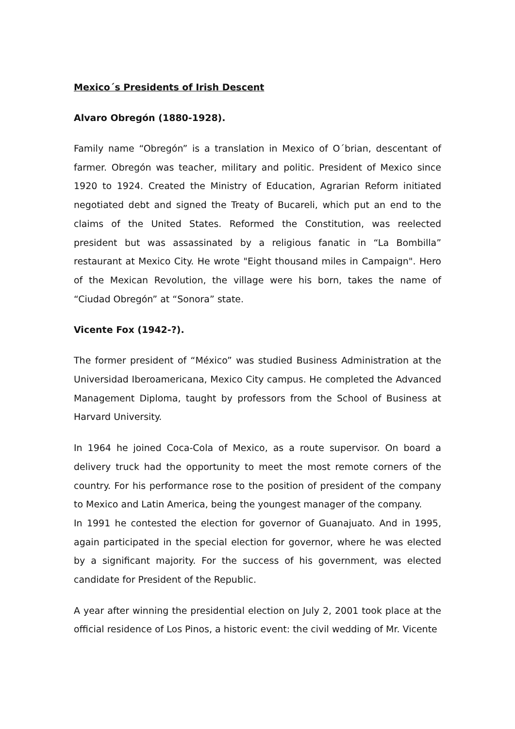Mexico´s Presidents of Irish Descent
Alvaro Obregón (1880-1928).
Family name “Obregón” is a translation in Mexico of O´brian, descentant of farmer. Obregón was teacher, military and politic. President of Mexico since 1920 to 1924. Created the Ministry of Education, Agrarian Reform initiated negotiated debt and signed the Treaty of Bucareli, which put an end to the claims of the United States. Reformed the Constitution, was reelected president but was assassinated by a religious fanatic in “La Bombilla” restaurant at Mexico City. He wrote "Eight thousand miles in Campaign". Hero of the Mexican Revolution, the village were his born, takes the name of “Ciudad Obregón” at “Sonora” state.
Vicente Fox (1942-?).
The former president of “México” was studied Business Administration at the Universidad Iberoamericana, Mexico City campus. He completed the Advanced Management Diploma, taught by professors from the School of Business at Harvard University.
In 1964 he joined Coca-Cola of Mexico, as a route supervisor. On board a delivery truck had the opportunity to meet the most remote corners of the country. For his performance rose to the position of president of the company to Mexico and Latin America, being the youngest manager of the company.
In 1991 he contested the election for governor of Guanajuato. And in 1995, again participated in the special election for governor, where he was elected by a significant majority. For the success of his government, was elected candidate for President of the Republic.
A year after winning the presidential election on July 2, 2001 took place at the official residence of Los Pinos, a historic event: the civil wedding of Mr. Vicente